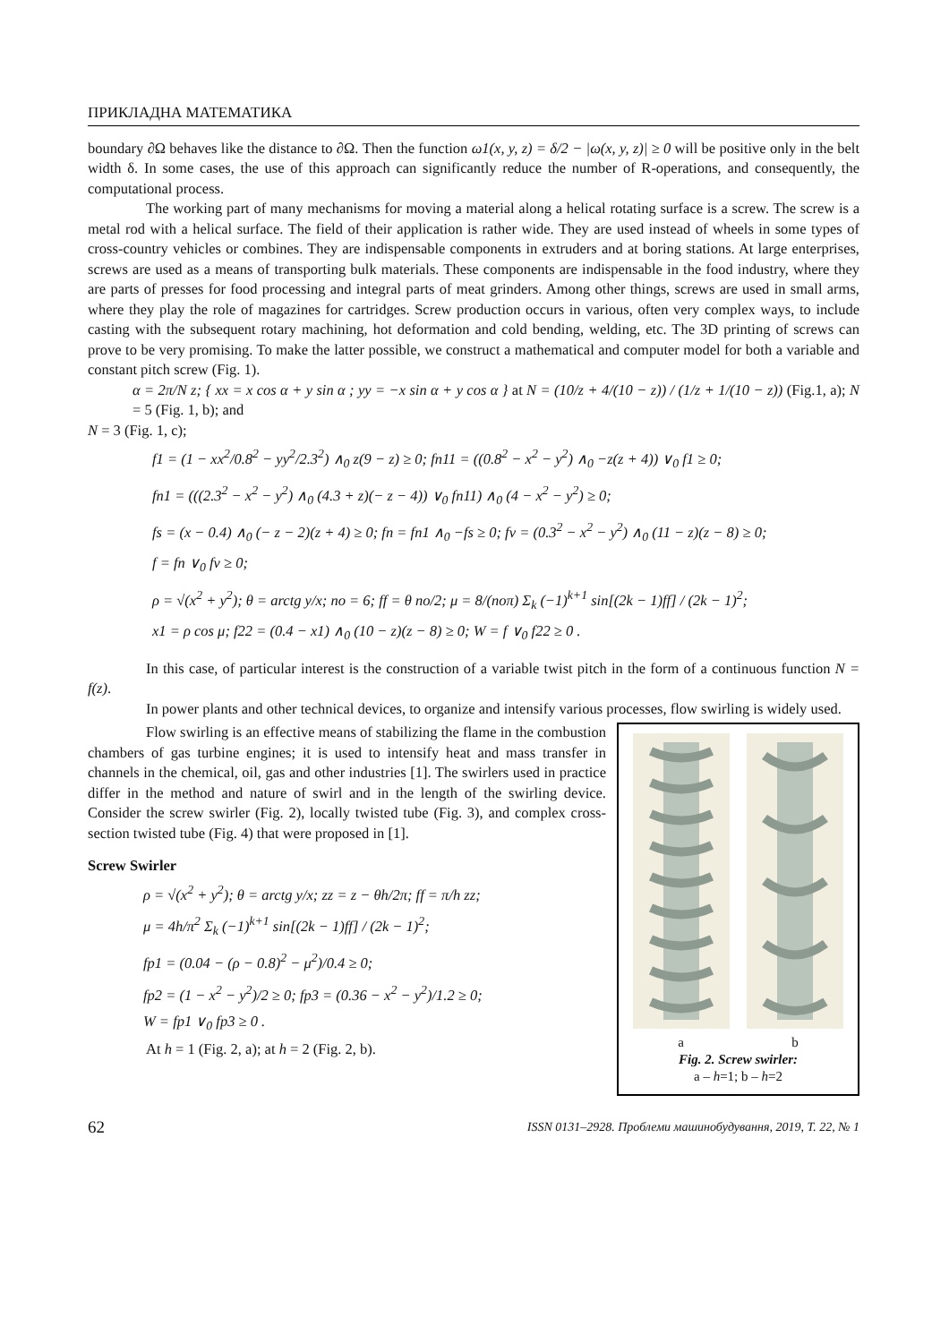ПРИКЛАДНА МАТЕМАТИКА
boundary ∂Ω behaves like the distance to ∂Ω. Then the function ω1(x, y, z) = δ/2 − |ω(x, y, z)| ≥ 0 will be positive only in the belt width δ. In some cases, the use of this approach can significantly reduce the number of R-operations, and consequently, the computational process.
The working part of many mechanisms for moving a material along a helical rotating surface is a screw. The screw is a metal rod with a helical surface. The field of their application is rather wide. They are used instead of wheels in some types of cross-country vehicles or combines. They are indispensable components in extruders and at boring stations. At large enterprises, screws are used as a means of transporting bulk materials. These components are indispensable in the food industry, where they are parts of presses for food processing and integral parts of meat grinders. Among other things, screws are used in small arms, where they play the role of magazines for cartridges. Screw production occurs in various, often very complex ways, to include casting with the subsequent rotary machining, hot deformation and cold bending, welding, etc. The 3D printing of screws can prove to be very promising. To make the latter possible, we construct a mathematical and computer model for both a variable and constant pitch screw (Fig. 1).
α = 2π/N z; { xx = x cos α + y sin α ; yy = −x sin α + y cos α } at N = (10/z + 4/(10 − z)) / (1/z + 1/(10 − z)) (Fig.1, a); N = 5 (Fig. 1, b); and
N = 3 (Fig. 1, c);
f1 = (1 − xx<sup>2</sup>/0.8<sup>2</sup> − yy<sup>2</sup>/2.3<sup>2</sup>) ∧<sub>0</sub> z(9 − z) ≥ 0; fn11 = ((0.8<sup>2</sup> − x<sup>2</sup> − y<sup>2</sup>) ∧<sub>0</sub> −z(z + 4)) ∨<sub>0</sub> f1 ≥ 0;
fn1 = (((2.3<sup>2</sup> − x<sup>2</sup> − y<sup>2</sup>) ∧<sub>0</sub> (4.3 + z)(− z − 4)) ∨<sub>0</sub> fn11) ∧<sub>0</sub> (4 − x<sup>2</sup> − y<sup>2</sup>) ≥ 0;
fs = (x − 0.4) ∧<sub>0</sub> (− z − 2)(z + 4) ≥ 0; fn = fn1 ∧<sub>0</sub> −fs ≥ 0; fv = (0.3<sup>2</sup> − x<sup>2</sup> − y<sup>2</sup>) ∧<sub>0</sub> (11 − z)(z − 8) ≥ 0;
f = fn ∨<sub>0</sub> fv ≥ 0;
ρ = √(x<sup>2</sup> + y<sup>2</sup>); θ = arctg y/x; no = 6; ff = θ no/2; μ = 8/(noπ) Σ<sub>k</sub> (−1)<sup>k+1</sup> sin[(2k − 1)ff] / (2k − 1)<sup>2</sup>;
x1 = ρ cos μ; f22 = (0.4 − x1) ∧<sub>0</sub> (10 − z)(z − 8) ≥ 0; W = f ∨<sub>0</sub> f22 ≥ 0 .
In this case, of particular interest is the construction of a variable twist pitch in the form of a continuous function N = f(z).
In power plants and other technical devices, to organize and intensify various processes, flow swirling is widely used.
Flow swirling is an effective means of stabilizing the flame in the combustion chambers of gas turbine engines; it is used to intensify heat and mass transfer in channels in the chemical, oil, gas and other industries [1]. The swirlers used in practice differ in the method and nature of swirl and in the length of the swirling device. Consider the screw swirler (Fig. 2), locally twisted tube (Fig. 3), and complex cross-section twisted tube (Fig. 4) that were proposed in [1].
Screw Swirler
ρ = √(x<sup>2</sup> + y<sup>2</sup>); θ = arctg y/x; zz = z − θh/2π; ff = π/h zz;
μ = 4h/π<sup>2</sup> Σ<sub>k</sub> (−1)<sup>k+1</sup> sin[(2k − 1)ff] / (2k − 1)<sup>2</sup>;
fp1 = (0.04 − (ρ − 0.8)<sup>2</sup> − μ<sup>2</sup>)/0.4 ≥ 0;
fp2 = (1 − x<sup>2</sup> − y<sup>2</sup>)/2 ≥ 0; fp3 = (0.36 − x<sup>2</sup> − y<sup>2</sup>)/1.2 ≥ 0;
W = fp1 ∨<sub>0</sub> fp3 ≥ 0 .
At h = 1 (Fig. 2, a); at h = 2 (Fig. 2, b).
a b
Fig. 2. Screw swirler:
a – h=1; b – h=2
62 ISSN 0131–2928. Проблеми машинобудування, 2019, Т. 22, № 1